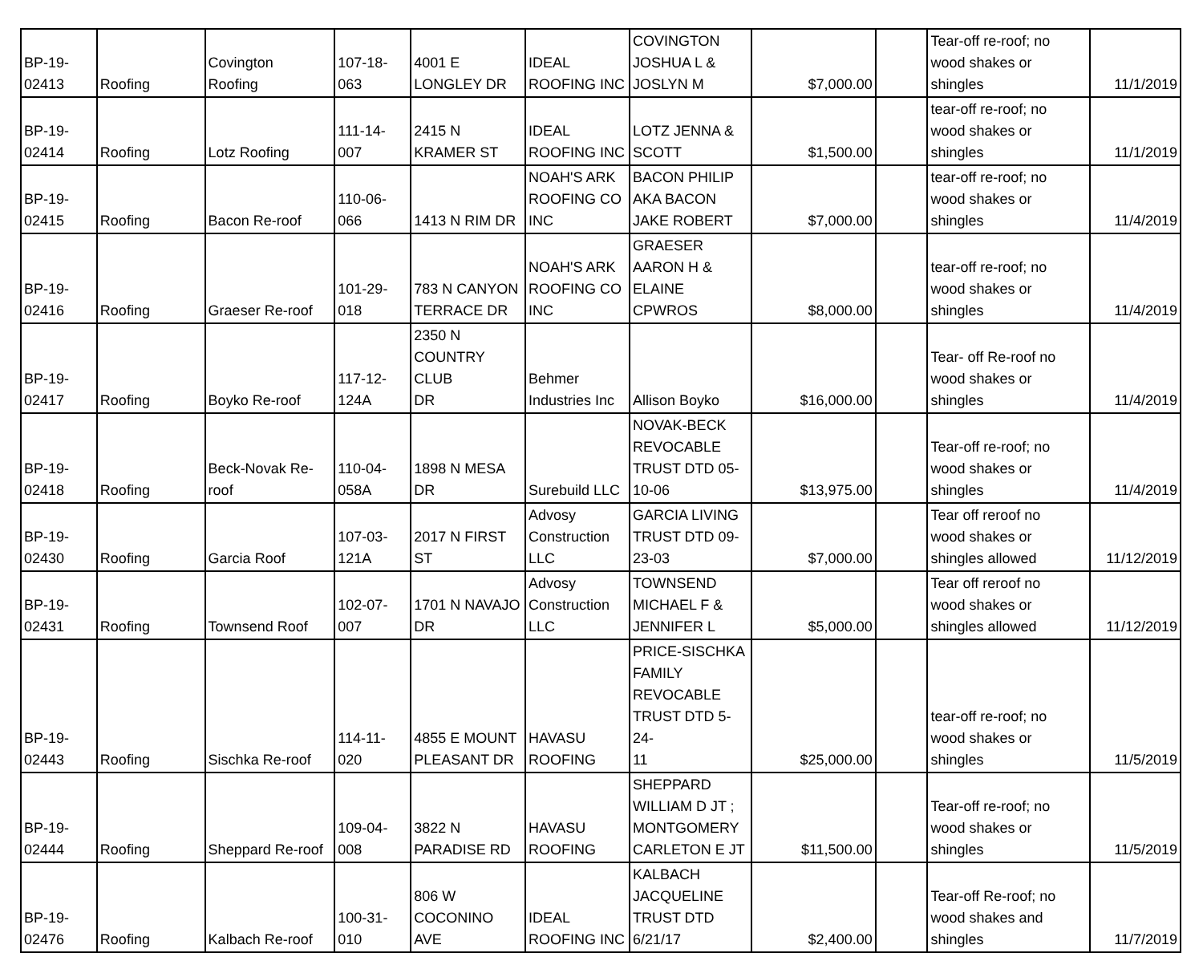| BP-19- 02413 | Roofing | Covington Roofing | 107-18- 063 | 4001 E LONGLEY DR | IDEAL ROOFING INC | COVINGTON JOSHUA L & JOSLYN M | $7,000.00 | | Tear-off re-roof; no wood shakes or shingles | 11/1/2019 |
| BP-19- 02414 | Roofing | Lotz Roofing | 111-14- 007 | 2415 N KRAMER ST | IDEAL ROOFING INC | LOTZ JENNA & SCOTT | $1,500.00 | | tear-off re-roof; no wood shakes or shingles | 11/1/2019 |
| BP-19- 02415 | Roofing | Bacon Re-roof | 110-06- 066 | 1413 N RIM DR | NOAH'S ARK ROOFING CO INC | BACON PHILIP AKA BACON JAKE ROBERT | $7,000.00 | | tear-off re-roof; no wood shakes or shingles | 11/4/2019 |
| BP-19- 02416 | Roofing | Graeser Re-roof | 101-29- 018 | 783 N CANYON TERRACE DR | NOAH'S ARK ROOFING CO INC | GRAESER AARON H & ELAINE CPWROS | $8,000.00 | | tear-off re-roof; no wood shakes or shingles | 11/4/2019 |
| BP-19- 02417 | Roofing | Boyko Re-roof | 117-12- 124A | 2350 N COUNTRY CLUB DR | Behmer Industries Inc | Allison Boyko | $16,000.00 | | Tear- off Re-roof no wood shakes or shingles | 11/4/2019 |
| BP-19- 02418 | Roofing | Beck-Novak Re- roof | 110-04- 058A | 1898 N MESA DR | Surebuild LLC | NOVAK-BECK REVOCABLE TRUST DTD 05- 10-06 | $13,975.00 | | Tear-off re-roof; no wood shakes or shingles | 11/4/2019 |
| BP-19- 02430 | Roofing | Garcia Roof | 107-03- 121A | 2017 N FIRST ST | Advosy Construction LLC | GARCIA LIVING TRUST DTD 09- 23-03 | $7,000.00 | | Tear off reroof no wood shakes or shingles allowed | 11/12/2019 |
| BP-19- 02431 | Roofing | Townsend Roof | 102-07- 007 | 1701 N NAVAJO DR | Advosy Construction LLC | TOWNSEND MICHAEL F & JENNIFER L | $5,000.00 | | Tear off reroof no wood shakes or shingles allowed | 11/12/2019 |
| BP-19- 02443 | Roofing | Sischka Re-roof | 114-11- 020 | 4855 E MOUNT PLEASANT DR | HAVASU ROOFING | PRICE-SISCHKA FAMILY REVOCABLE TRUST DTD 5-24- 11 | $25,000.00 | | tear-off re-roof; no wood shakes or shingles | 11/5/2019 |
| BP-19- 02444 | Roofing | Sheppard Re-roof | 109-04- 008 | 3822 N PARADISE RD | HAVASU ROOFING | SHEPPARD WILLIAM D JT ; MONTGOMERY CARLETON E JT | $11,500.00 | | Tear-off re-roof; no wood shakes or shingles | 11/5/2019 |
| BP-19- 02476 | Roofing | Kalbach Re-roof | 100-31- 010 | 806 W COCONINO AVE | IDEAL ROOFING INC | KALBACH JACQUELINE TRUST DTD 6/21/17 | $2,400.00 | | Tear-off Re-roof; no wood shakes and shingles | 11/7/2019 |